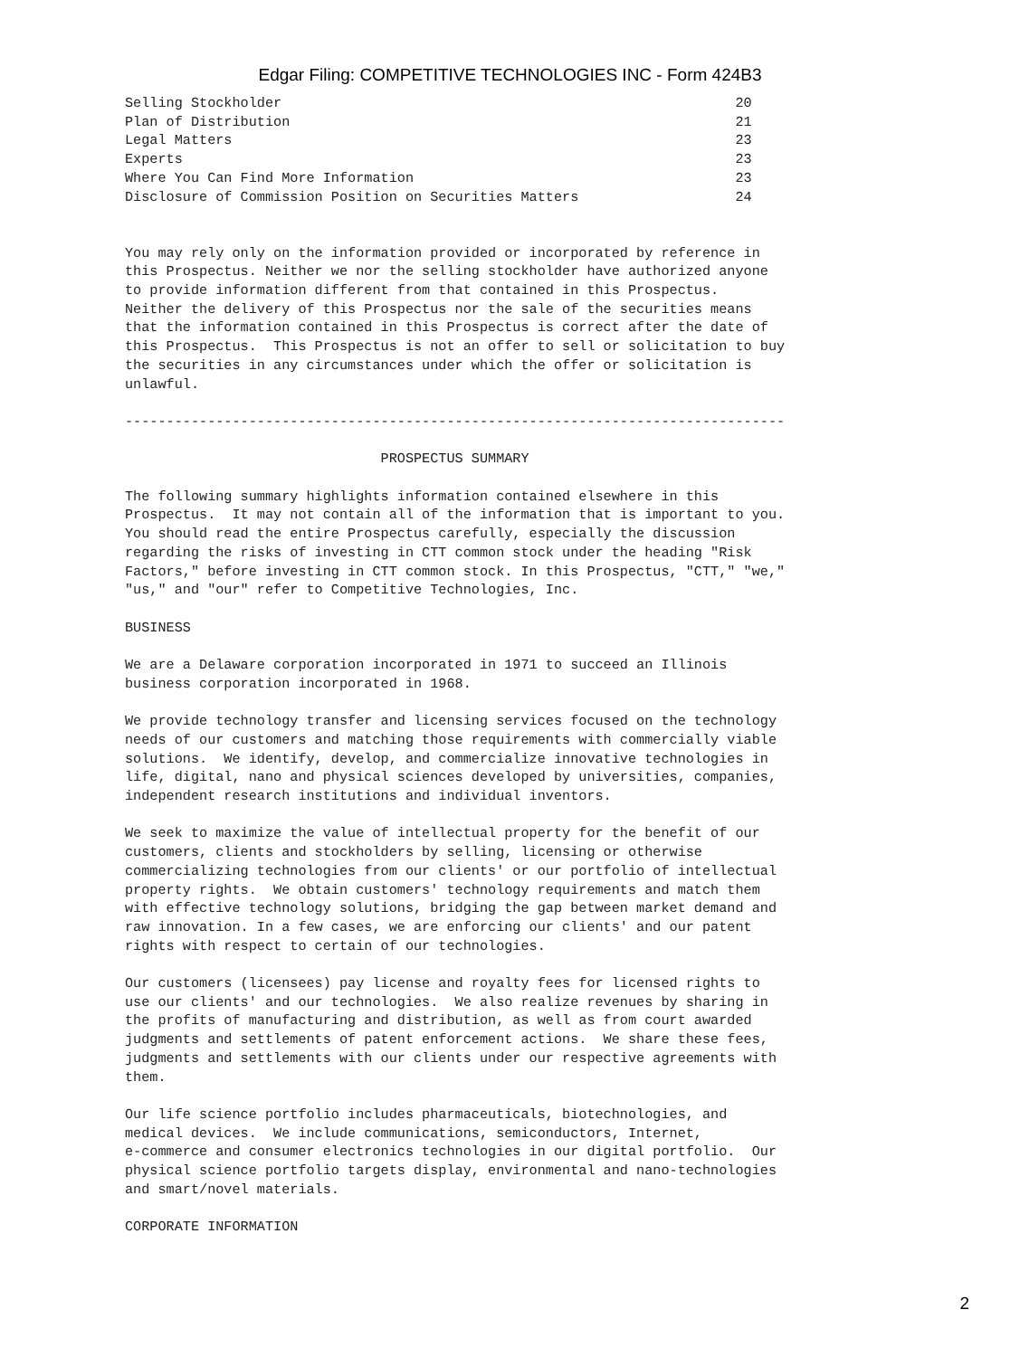Edgar Filing: COMPETITIVE TECHNOLOGIES INC - Form 424B3
Selling Stockholder                                                       20
Plan of Distribution                                                      21
Legal Matters                                                             23
Experts                                                                   23
Where You Can Find More Information                                       23
Disclosure of Commission Position on Securities Matters                   24


You may rely only on the information provided or incorporated by reference in
this Prospectus. Neither we nor the selling stockholder have authorized anyone
to provide information different from that contained in this Prospectus.
Neither the delivery of this Prospectus nor the sale of the securities means
that the information contained in this Prospectus is correct after the date of
this Prospectus.  This Prospectus is not an offer to sell or solicitation to buy
the securities in any circumstances under which the offer or solicitation is
unlawful.

--------------------------------------------------------------------------------

                               PROSPECTUS SUMMARY

The following summary highlights information contained elsewhere in this
Prospectus.  It may not contain all of the information that is important to you.
You should read the entire Prospectus carefully, especially the discussion
regarding the risks of investing in CTT common stock under the heading "Risk
Factors," before investing in CTT common stock. In this Prospectus, "CTT," "we,"
"us," and "our" refer to Competitive Technologies, Inc.

BUSINESS

We are a Delaware corporation incorporated in 1971 to succeed an Illinois
business corporation incorporated in 1968.

We provide technology transfer and licensing services focused on the technology
needs of our customers and matching those requirements with commercially viable
solutions.  We identify, develop, and commercialize innovative technologies in
life, digital, nano and physical sciences developed by universities, companies,
independent research institutions and individual inventors.

We seek to maximize the value of intellectual property for the benefit of our
customers, clients and stockholders by selling, licensing or otherwise
commercializing technologies from our clients' or our portfolio of intellectual
property rights.  We obtain customers' technology requirements and match them
with effective technology solutions, bridging the gap between market demand and
raw innovation. In a few cases, we are enforcing our clients' and our patent
rights with respect to certain of our technologies.

Our customers (licensees) pay license and royalty fees for licensed rights to
use our clients' and our technologies.  We also realize revenues by sharing in
the profits of manufacturing and distribution, as well as from court awarded
judgments and settlements of patent enforcement actions.  We share these fees,
judgments and settlements with our clients under our respective agreements with
them.

Our life science portfolio includes pharmaceuticals, biotechnologies, and
medical devices.  We include communications, semiconductors, Internet,
e-commerce and consumer electronics technologies in our digital portfolio.  Our
physical science portfolio targets display, environmental and nano-technologies
and smart/novel materials.

CORPORATE INFORMATION
2